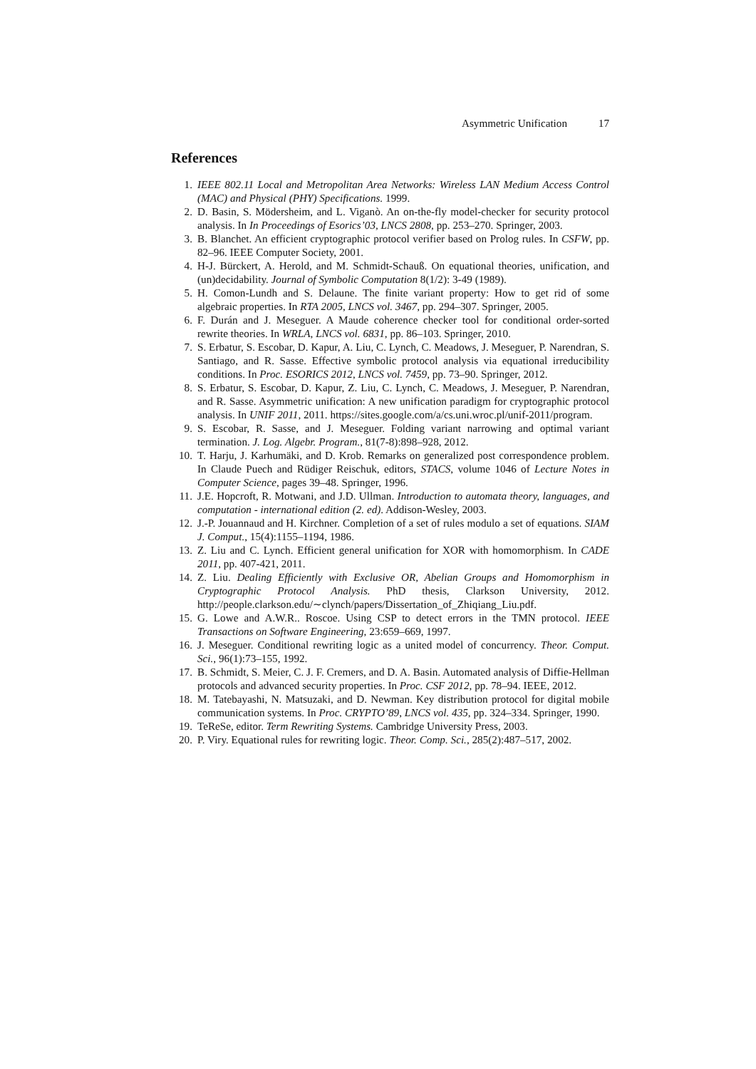Asymmetric Unification 17
References
1. IEEE 802.11 Local and Metropolitan Area Networks: Wireless LAN Medium Access Control (MAC) and Physical (PHY) Specifications. 1999.
2. D. Basin, S. Mödersheim, and L. Viganò. An on-the-fly model-checker for security protocol analysis. In In Proceedings of Esorics’03, LNCS 2808, pp. 253–270. Springer, 2003.
3. B. Blanchet. An efficient cryptographic protocol verifier based on Prolog rules. In CSFW, pp. 82–96. IEEE Computer Society, 2001.
4. H-J. Bürckert, A. Herold, and M. Schmidt-Schauß. On equational theories, unification, and (un)decidability. Journal of Symbolic Computation 8(1/2): 3-49 (1989).
5. H. Comon-Lundh and S. Delaune. The finite variant property: How to get rid of some algebraic properties. In RTA 2005, LNCS vol. 3467, pp. 294–307. Springer, 2005.
6. F. Durán and J. Meseguer. A Maude coherence checker tool for conditional order-sorted rewrite theories. In WRLA, LNCS vol. 6831, pp. 86–103. Springer, 2010.
7. S. Erbatur, S. Escobar, D. Kapur, A. Liu, C. Lynch, C. Meadows, J. Meseguer, P. Narendran, S. Santiago, and R. Sasse. Effective symbolic protocol analysis via equational irreducibility conditions. In Proc. ESORICS 2012, LNCS vol. 7459, pp. 73–90. Springer, 2012.
8. S. Erbatur, S. Escobar, D. Kapur, Z. Liu, C. Lynch, C. Meadows, J. Meseguer, P. Narendran, and R. Sasse. Asymmetric unification: A new unification paradigm for cryptographic protocol analysis. In UNIF 2011, 2011. https://sites.google.com/a/cs.uni.wroc.pl/unif-2011/program.
9. S. Escobar, R. Sasse, and J. Meseguer. Folding variant narrowing and optimal variant termination. J. Log. Algebr. Program., 81(7-8):898–928, 2012.
10. T. Harju, J. Karhumäki, and D. Krob. Remarks on generalized post correspondence problem. In Claude Puech and Rüdiger Reischuk, editors, STACS, volume 1046 of Lecture Notes in Computer Science, pages 39–48. Springer, 1996.
11. J.E. Hopcroft, R. Motwani, and J.D. Ullman. Introduction to automata theory, languages, and computation - international edition (2. ed). Addison-Wesley, 2003.
12. J.-P. Jouannaud and H. Kirchner. Completion of a set of rules modulo a set of equations. SIAM J. Comput., 15(4):1155–1194, 1986.
13. Z. Liu and C. Lynch. Efficient general unification for XOR with homomorphism. In CADE 2011, pp. 407-421, 2011.
14. Z. Liu. Dealing Efficiently with Exclusive OR, Abelian Groups and Homomorphism in Cryptographic Protocol Analysis. PhD thesis, Clarkson University, 2012. http://people.clarkson.edu/∼clynch/papers/Dissertation_of_Zhiqiang_Liu.pdf.
15. G. Lowe and A.W.R.. Roscoe. Using CSP to detect errors in the TMN protocol. IEEE Transactions on Software Engineering, 23:659–669, 1997.
16. J. Meseguer. Conditional rewriting logic as a united model of concurrency. Theor. Comput. Sci., 96(1):73–155, 1992.
17. B. Schmidt, S. Meier, C. J. F. Cremers, and D. A. Basin. Automated analysis of Diffie-Hellman protocols and advanced security properties. In Proc. CSF 2012, pp. 78–94. IEEE, 2012.
18. M. Tatebayashi, N. Matsuzaki, and D. Newman. Key distribution protocol for digital mobile communication systems. In Proc. CRYPTO’89, LNCS vol. 435, pp. 324–334. Springer, 1990.
19. TeReSe, editor. Term Rewriting Systems. Cambridge University Press, 2003.
20. P. Viry. Equational rules for rewriting logic. Theor. Comp. Sci., 285(2):487–517, 2002.